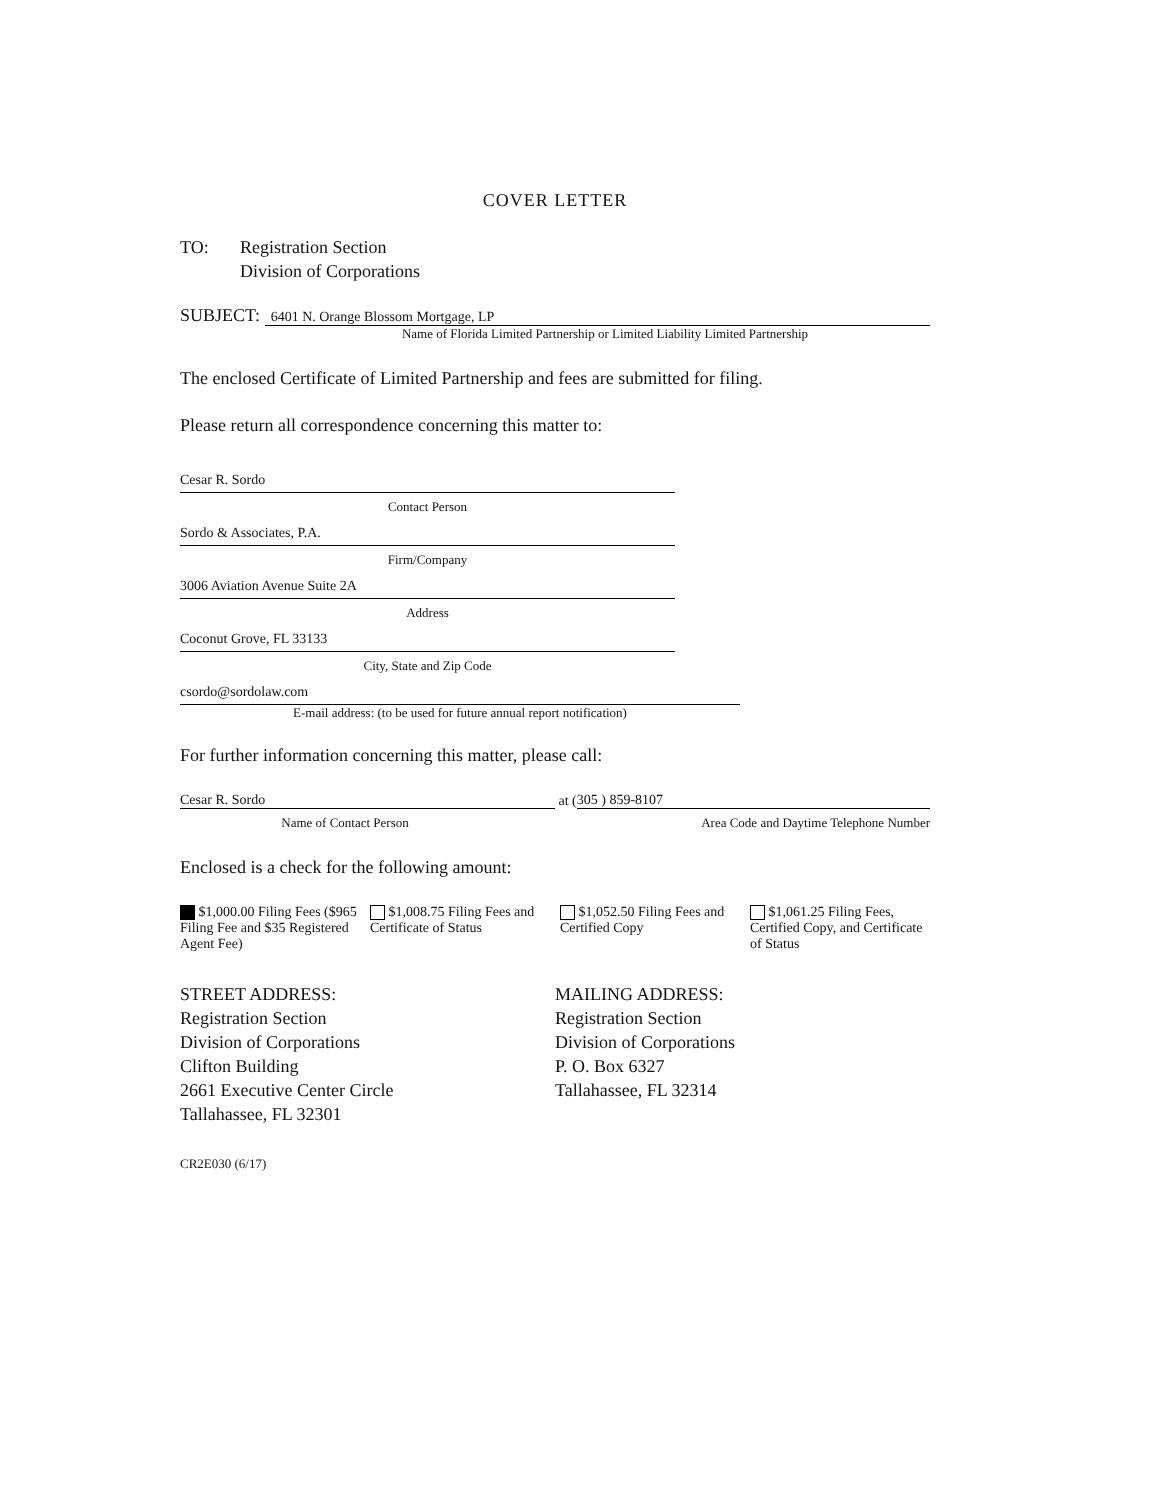COVER LETTER
TO: Registration Section
Division of Corporations
SUBJECT: 6401 N. Orange Blossom Mortgage, LP
Name of Florida Limited Partnership or Limited Liability Limited Partnership
The enclosed Certificate of Limited Partnership and fees are submitted for filing.
Please return all correspondence concerning this matter to:
Cesar R. Sordo
Contact Person
Sordo & Associates, P.A.
Firm/Company
3006 Aviation Avenue Suite 2A
Address
Coconut Grove, FL 33133
City, State and Zip Code
csordo@sordolaw.com
E-mail address: (to be used for future annual report notification)
For further information concerning this matter, please call:
Cesar R. Sordo at (305 ) 859-8107
Name of Contact Person Area Code and Daytime Telephone Number
Enclosed is a check for the following amount:
$1,000.00 Filing Fees ($965 Filing Fee and $35 Registered Agent Fee)
$1,008.75 Filing Fees and Certificate of Status
$1,052.50 Filing Fees and Certified Copy
$1,061.25 Filing Fees, Certified Copy, and Certificate of Status
STREET ADDRESS:
Registration Section
Division of Corporations
Clifton Building
2661 Executive Center Circle
Tallahassee, FL 32301
MAILING ADDRESS:
Registration Section
Division of Corporations
P. O. Box 6327
Tallahassee, FL 32314
CR2E030 (6/17)